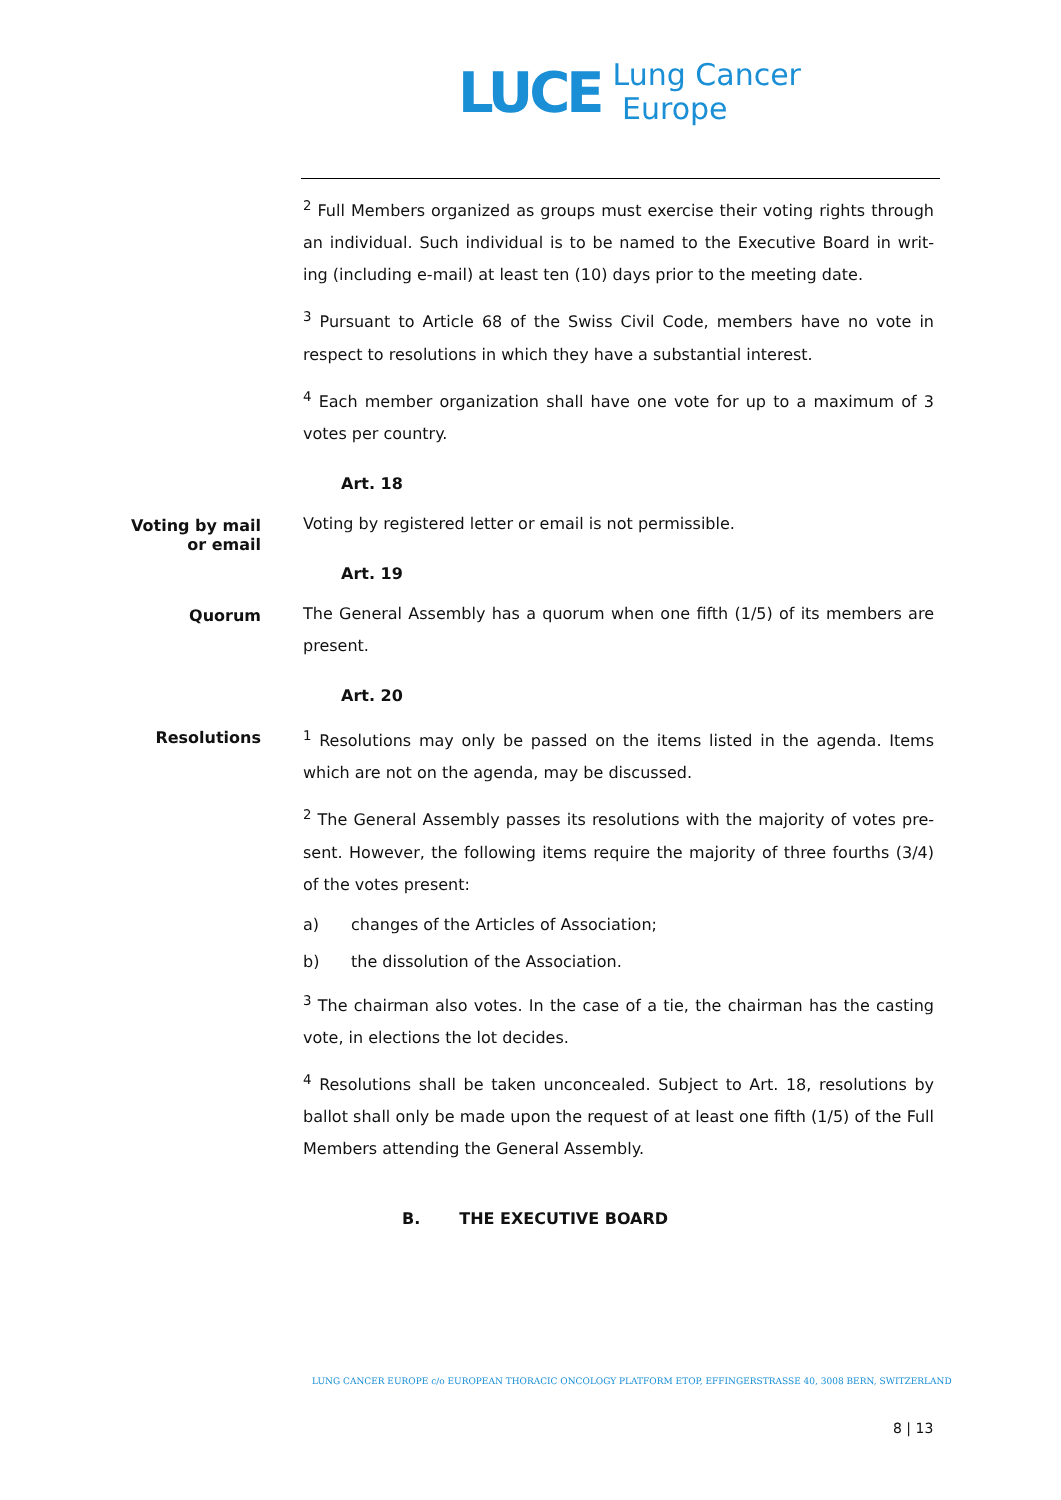LUCE
Lung Cancer
Europe
<sup>2</sup> Full Members organized as groups must exercise their voting rights through an individual. Such individual is to be named to the Executive Board in writ-ing (including e-mail) at least ten (10) days prior to the meeting date.
<sup>3</sup> Pursuant to Article 68 of the Swiss Civil Code, members have no vote in respect to resolutions in which they have a substantial interest.
<sup>4</sup> Each member organization shall have one vote for up to a maximum of 3 votes per country.
Art. 18
Voting by mail or email
Voting by registered letter or email is not permissible.
Art. 19
Quorum
The General Assembly has a quorum when one fifth (1/5) of its members are present.
Art. 20
Resolutions
<sup>1</sup> Resolutions may only be passed on the items listed in the agenda. Items which are not on the agenda, may be discussed.
<sup>2</sup> The General Assembly passes its resolutions with the majority of votes pre-sent. However, the following items require the majority of three fourths (3/4) of the votes present:
a) changes of the Articles of Association;
b) the dissolution of the Association.
<sup>3</sup> The chairman also votes. In the case of a tie, the chairman has the casting vote, in elections the lot decides.
<sup>4</sup> Resolutions shall be taken unconcealed. Subject to Art. 18, resolutions by ballot shall only be made upon the request of at least one fifth (1/5) of the Full Members attending the General Assembly.
B. THE EXECUTIVE BOARD
LUNG CANCER EUROPE c/o EUROPEAN THORACIC ONCOLOGY PLATFORM ETOP, EFFINGERSTRASSE 40, 3008 BERN, SWITZERLAND
8 | 13